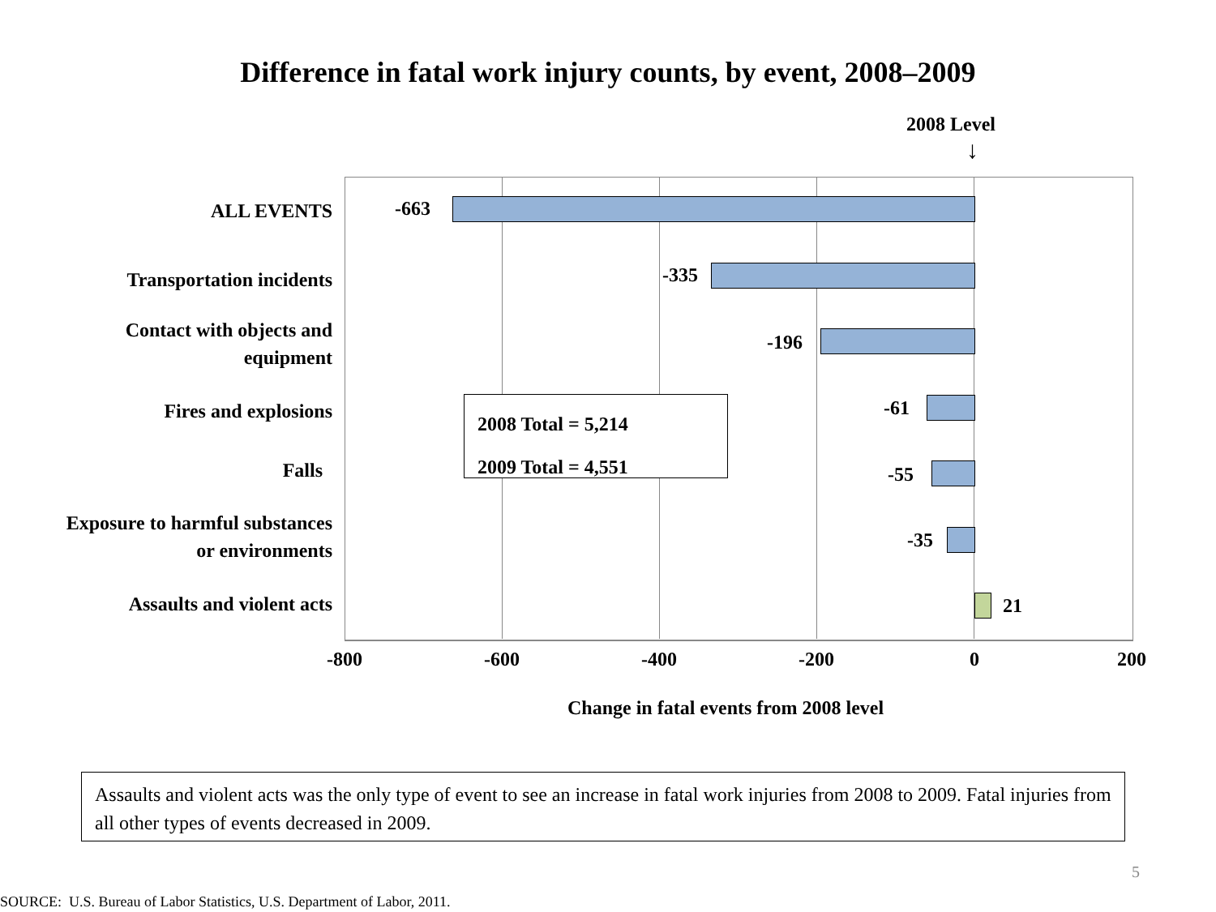Difference in fatal work injury counts, by event, 2008–2009
2008 Level
↓
ALL EVENTS
Transportation incidents
Contact with objects and
equipment
Fires and explosions
Falls
Exposure to harmful substances
or environments
Assaults and violent acts
-663
-335
-196
-61
-55
-35
21
2008 Total = 5,214
2009 Total = 4,551
-800 -600 -400 -200 0 200
Change in fatal events from 2008 level
Assaults and violent acts was the only type of event to see an increase in fatal work injuries from 2008 to 2009. Fatal injuries from all other types of events decreased in 2009.
5
SOURCE: U.S. Bureau of Labor Statistics, U.S. Department of Labor, 2011.